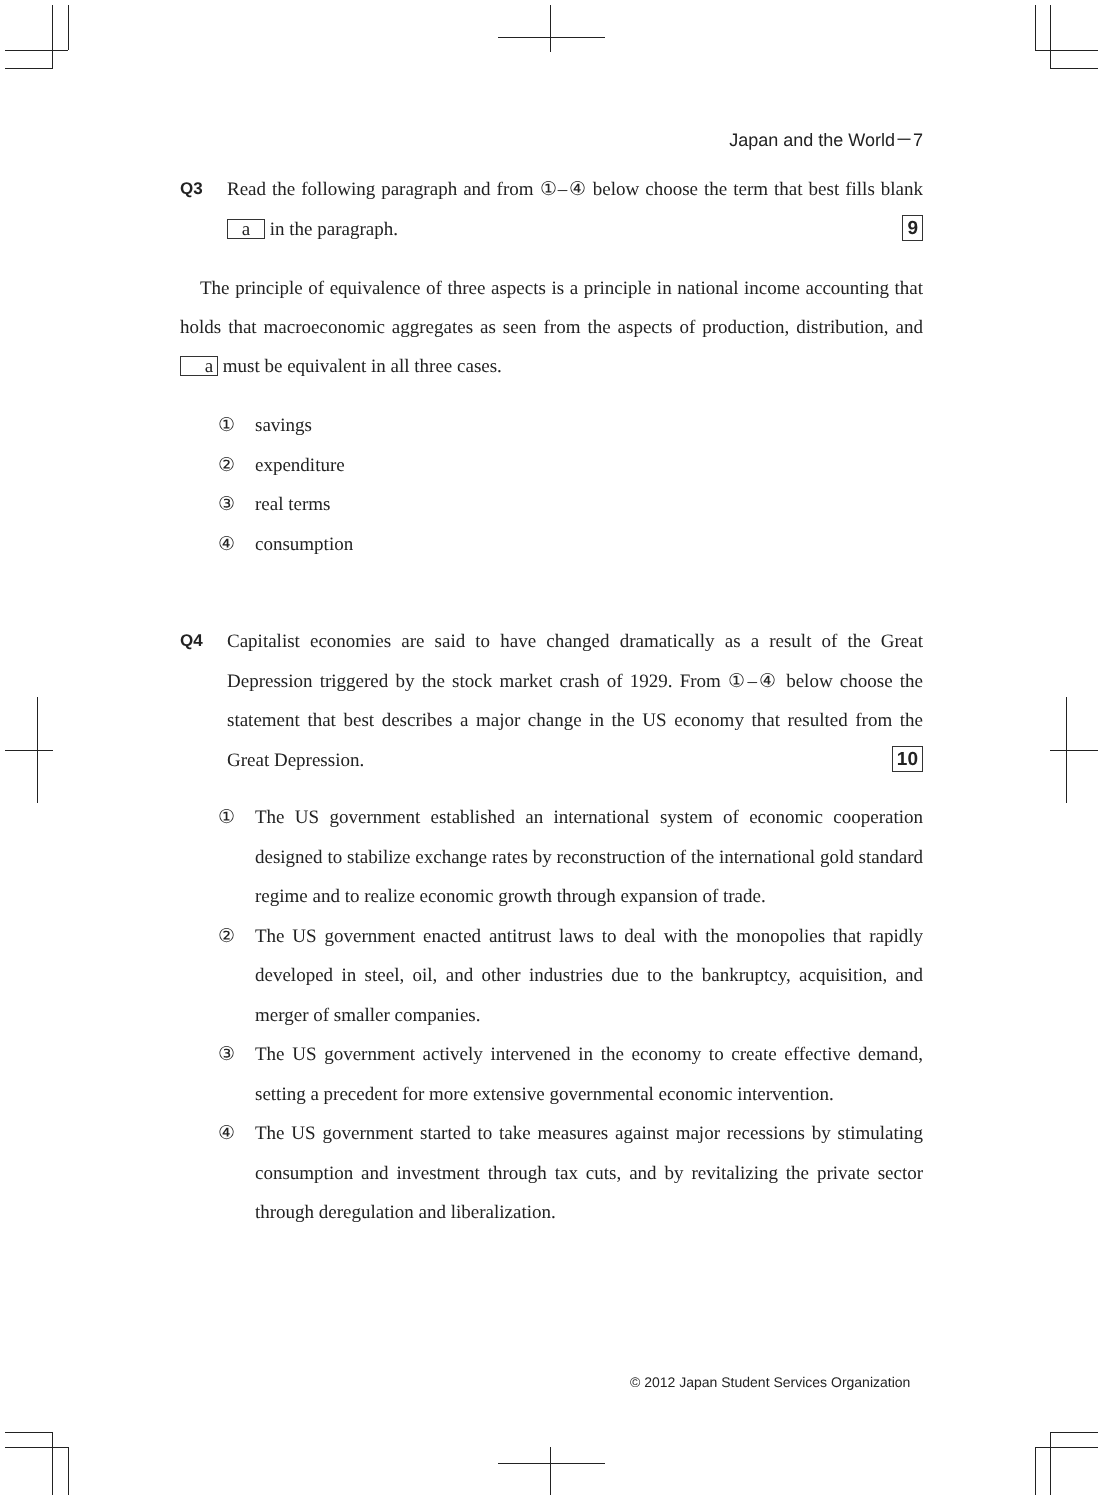Japan and the World－7
Q3 Read the following paragraph and from ①–④ below choose the term that best fills blank a in the paragraph. 9
The principle of equivalence of three aspects is a principle in national income accounting that holds that macroeconomic aggregates as seen from the aspects of production, distribution, and a must be equivalent in all three cases.
① savings
② expenditure
③ real terms
④ consumption
Q4 Capitalist economies are said to have changed dramatically as a result of the Great Depression triggered by the stock market crash of 1929. From ①–④ below choose the statement that best describes a major change in the US economy that resulted from the Great Depression. 10
① The US government established an international system of economic cooperation designed to stabilize exchange rates by reconstruction of the international gold standard regime and to realize economic growth through expansion of trade.
② The US government enacted antitrust laws to deal with the monopolies that rapidly developed in steel, oil, and other industries due to the bankruptcy, acquisition, and merger of smaller companies.
③ The US government actively intervened in the economy to create effective demand, setting a precedent for more extensive governmental economic intervention.
④ The US government started to take measures against major recessions by stimulating consumption and investment through tax cuts, and by revitalizing the private sector through deregulation and liberalization.
© 2012 Japan Student Services Organization